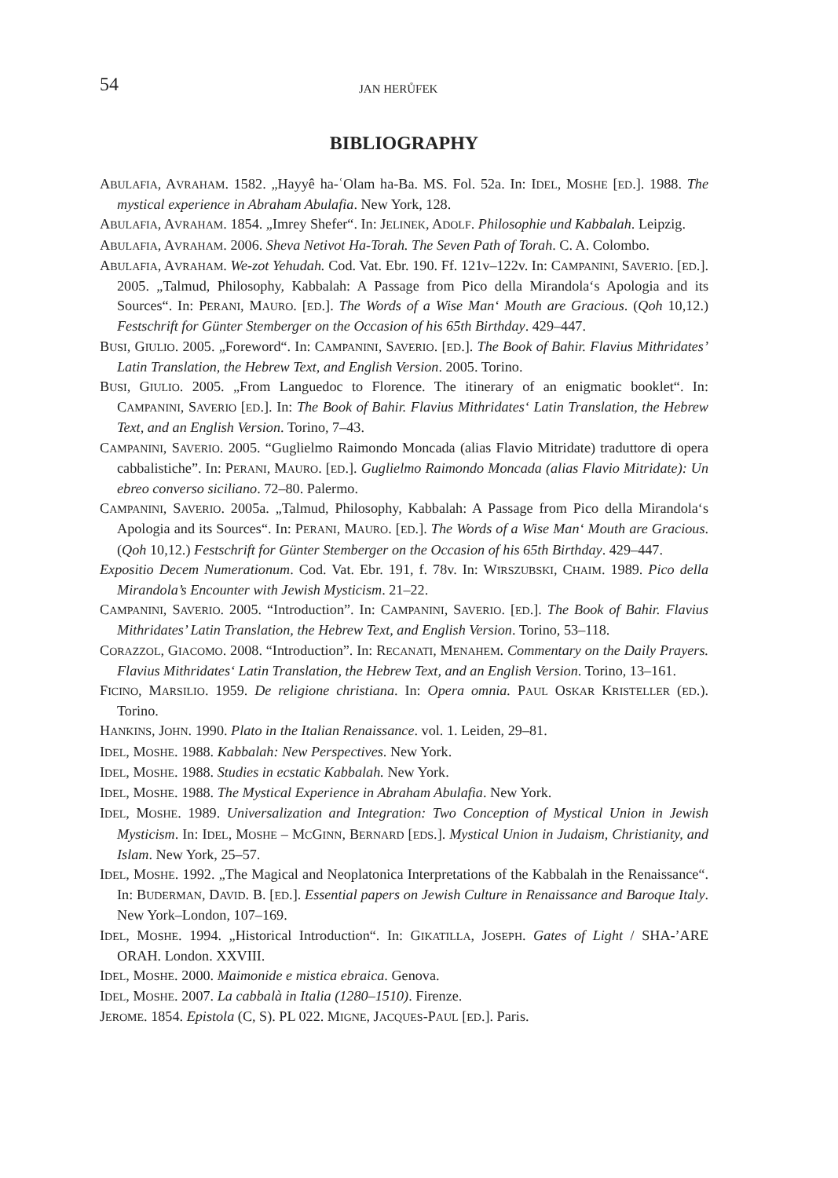54 JAN HERŮFEK
BIBLIOGRAPHY
ABULAFIA, AVRAHAM. 1582. „Hayyê ha-ʿOlam ha-Ba. MS. Fol. 52a. In: IDEL, MOSHE [ED.]. 1988. The mystical experience in Abraham Abulafia. New York, 128.
ABULAFIA, AVRAHAM. 1854. „Imrey Shefer“. In: JELINEK, ADOLF. Philosophie und Kabbalah. Leipzig.
ABULAFIA, AVRAHAM. 2006. Sheva Netivot Ha-Torah. The Seven Path of Torah. C. A. Colombo.
ABULAFIA, AVRAHAM. We-zot Yehudah. Cod. Vat. Ebr. 190. Ff. 121v–122v. In: CAMPANINI, SAVERIO. [ED.]. 2005. „Talmud, Philosophy, Kabbalah: A Passage from Pico della Mirandola‘s Apologia and its Sources“. In: PERANI, MAURO. [ED.]. The Words of a Wise Man‘ Mouth are Gracious. (Qoh 10,12.) Festschrift for Günter Stemberger on the Occasion of his 65th Birthday. 429–447.
BUSI, GIULIO. 2005. „Foreword“. In: CAMPANINI, SAVERIO. [ED.]. The Book of Bahir. Flavius Mithridates’ Latin Translation, the Hebrew Text, and English Version. 2005. Torino.
BUSI, GIULIO. 2005. „From Languedoc to Florence. The itinerary of an enigmatic booklet“. In: CAMPANINI, SAVERIO [ED.]. In: The Book of Bahir. Flavius Mithridates‘ Latin Translation, the Hebrew Text, and an English Version. Torino, 7–43.
CAMPANINI, SAVERIO. 2005. “Guglielmo Raimondo Moncada (alias Flavio Mitridate) traduttore di opera cabbalistiche”. In: PERANI, MAURO. [ED.]. Guglielmo Raimondo Moncada (alias Flavio Mitridate): Un ebreo converso siciliano. 72–80. Palermo.
CAMPANINI, SAVERIO. 2005a. „Talmud, Philosophy, Kabbalah: A Passage from Pico della Mirandola‘s Apologia and its Sources“. In: PERANI, MAURO. [ED.]. The Words of a Wise Man‘ Mouth are Gracious. (Qoh 10,12.) Festschrift for Günter Stemberger on the Occasion of his 65th Birthday. 429–447.
Expositio Decem Numerationum. Cod. Vat. Ebr. 191, f. 78v. In: WIRSZUBSKI, CHAIM. 1989. Pico della Mirandola’s Encounter with Jewish Mysticism. 21–22.
CAMPANINI, SAVERIO. 2005. “Introduction”. In: CAMPANINI, SAVERIO. [ED.]. The Book of Bahir. Flavius Mithridates’ Latin Translation, the Hebrew Text, and English Version. Torino, 53–118.
CORAZZOL, GIACOMO. 2008. “Introduction”. In: RECANATI, MENAHEM. Commentary on the Daily Prayers. Flavius Mithridates‘ Latin Translation, the Hebrew Text, and an English Version. Torino, 13–161.
FICINO, MARSILIO. 1959. De religione christiana. In: Opera omnia. PAUL OSKAR KRISTELLER (ED.). Torino.
HANKINS, JOHN. 1990. Plato in the Italian Renaissance. vol. 1. Leiden, 29–81.
IDEL, MOSHE. 1988. Kabbalah: New Perspectives. New York.
IDEL, MOSHE. 1988. Studies in ecstatic Kabbalah. New York.
IDEL, MOSHE. 1988. The Mystical Experience in Abraham Abulafia. New York.
IDEL, MOSHE. 1989. Universalization and Integration: Two Conception of Mystical Union in Jewish Mysticism. In: IDEL, MOSHE – MCGINN, BERNARD [EDS.]. Mystical Union in Judaism, Christianity, and Islam. New York, 25–57.
IDEL, MOSHE. 1992. „The Magical and Neoplatonica Interpretations of the Kabbalah in the Renaissance“. In: BUDERMAN, DAVID. B. [ED.]. Essential papers on Jewish Culture in Renaissance and Baroque Italy. New York–London, 107–169.
IDEL, MOSHE. 1994. „Historical Introduction“. In: GIKATILLA, JOSEPH. Gates of Light / SHA-’ARE ORAH. London. XXVIII.
IDEL, MOSHE. 2000. Maimonide e mistica ebraica. Genova.
IDEL, MOSHE. 2007. La cabbalà in Italia (1280–1510). Firenze.
JEROME. 1854. Epistola (C, S). PL 022. MIGNE, JACQUES-PAUL [ED.]. Paris.